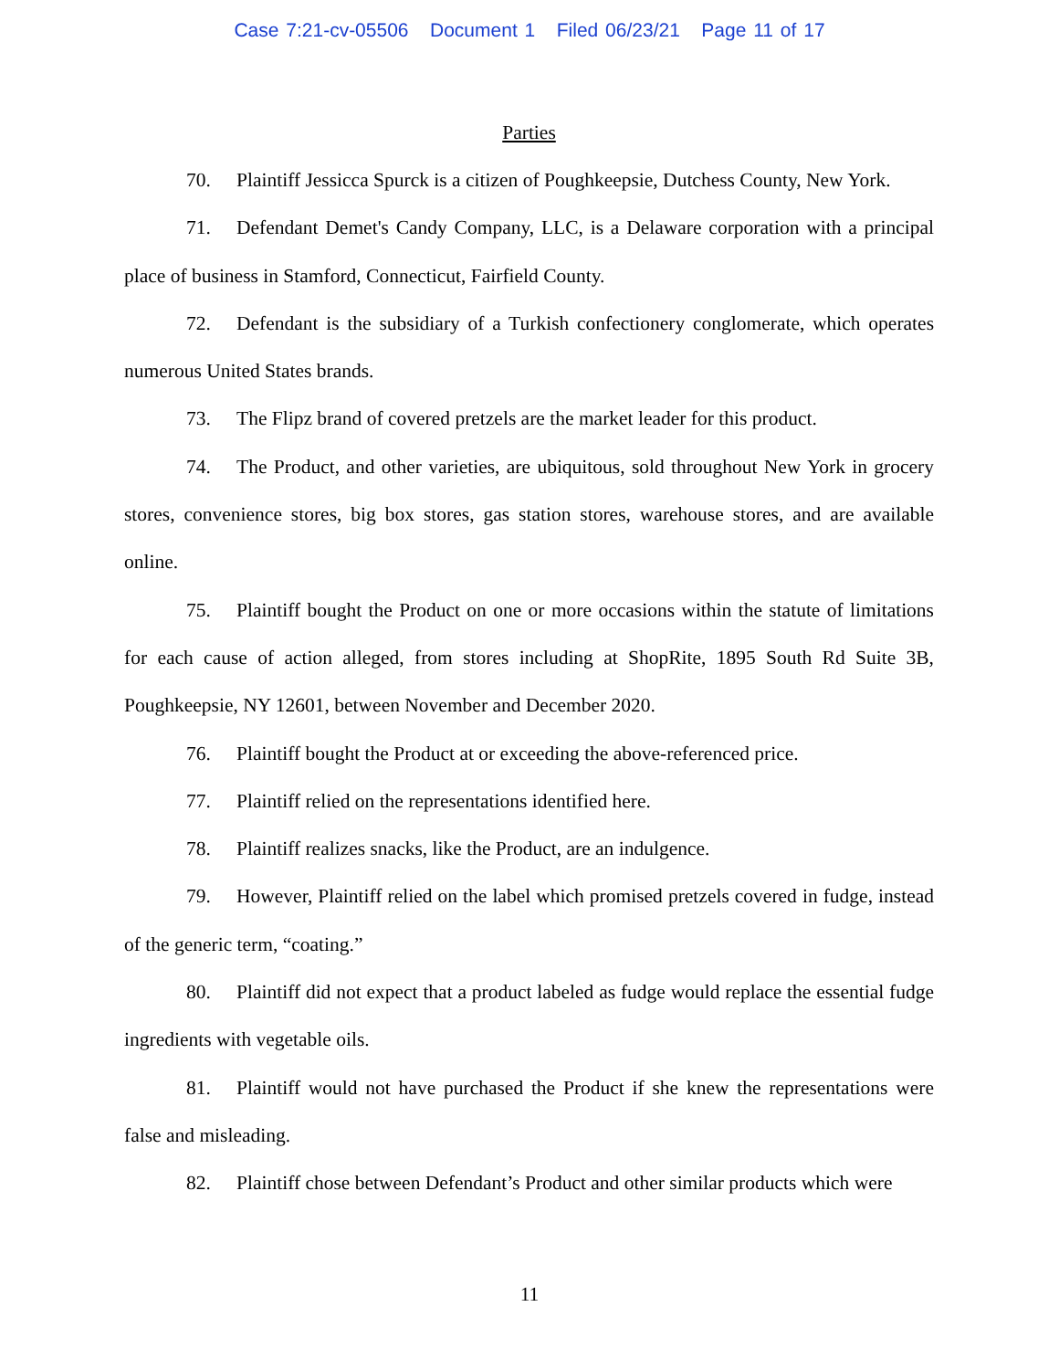Case 7:21-cv-05506 Document 1 Filed 06/23/21 Page 11 of 17
Parties
70. Plaintiff Jessicca Spurck is a citizen of Poughkeepsie, Dutchess County, New York.
71. Defendant Demet's Candy Company, LLC, is a Delaware corporation with a principal place of business in Stamford, Connecticut, Fairfield County.
72. Defendant is the subsidiary of a Turkish confectionery conglomerate, which operates numerous United States brands.
73. The Flipz brand of covered pretzels are the market leader for this product.
74. The Product, and other varieties, are ubiquitous, sold throughout New York in grocery stores, convenience stores, big box stores, gas station stores, warehouse stores, and are available online.
75. Plaintiff bought the Product on one or more occasions within the statute of limitations for each cause of action alleged, from stores including at ShopRite, 1895 South Rd Suite 3B, Poughkeepsie, NY 12601, between November and December 2020.
76. Plaintiff bought the Product at or exceeding the above-referenced price.
77. Plaintiff relied on the representations identified here.
78. Plaintiff realizes snacks, like the Product, are an indulgence.
79. However, Plaintiff relied on the label which promised pretzels covered in fudge, instead of the generic term, “coating.”
80. Plaintiff did not expect that a product labeled as fudge would replace the essential fudge ingredients with vegetable oils.
81. Plaintiff would not have purchased the Product if she knew the representations were false and misleading.
82. Plaintiff chose between Defendant’s Product and other similar products which were
11